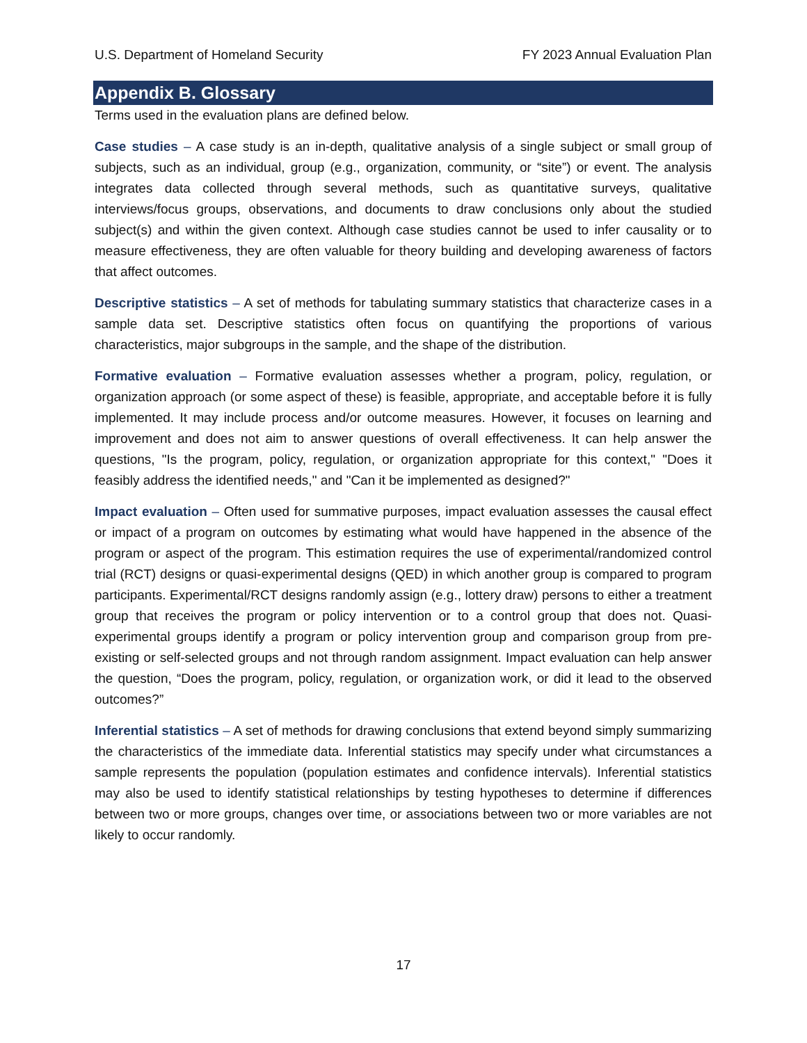U.S. Department of Homeland Security FY 2023 Annual Evaluation Plan
Appendix B. Glossary
Terms used in the evaluation plans are defined below.
Case studies – A case study is an in-depth, qualitative analysis of a single subject or small group of subjects, such as an individual, group (e.g., organization, community, or “site”) or event. The analysis integrates data collected through several methods, such as quantitative surveys, qualitative interviews/focus groups, observations, and documents to draw conclusions only about the studied subject(s) and within the given context. Although case studies cannot be used to infer causality or to measure effectiveness, they are often valuable for theory building and developing awareness of factors that affect outcomes.
Descriptive statistics – A set of methods for tabulating summary statistics that characterize cases in a sample data set. Descriptive statistics often focus on quantifying the proportions of various characteristics, major subgroups in the sample, and the shape of the distribution.
Formative evaluation – Formative evaluation assesses whether a program, policy, regulation, or organization approach (or some aspect of these) is feasible, appropriate, and acceptable before it is fully implemented. It may include process and/or outcome measures. However, it focuses on learning and improvement and does not aim to answer questions of overall effectiveness. It can help answer the questions, "Is the program, policy, regulation, or organization appropriate for this context," "Does it feasibly address the identified needs," and "Can it be implemented as designed?"
Impact evaluation – Often used for summative purposes, impact evaluation assesses the causal effect or impact of a program on outcomes by estimating what would have happened in the absence of the program or aspect of the program. This estimation requires the use of experimental/randomized control trial (RCT) designs or quasi-experimental designs (QED) in which another group is compared to program participants. Experimental/RCT designs randomly assign (e.g., lottery draw) persons to either a treatment group that receives the program or policy intervention or to a control group that does not. Quasi-experimental groups identify a program or policy intervention group and comparison group from pre-existing or self-selected groups and not through random assignment. Impact evaluation can help answer the question, “Does the program, policy, regulation, or organization work, or did it lead to the observed outcomes?”
Inferential statistics – A set of methods for drawing conclusions that extend beyond simply summarizing the characteristics of the immediate data. Inferential statistics may specify under what circumstances a sample represents the population (population estimates and confidence intervals). Inferential statistics may also be used to identify statistical relationships by testing hypotheses to determine if differences between two or more groups, changes over time, or associations between two or more variables are not likely to occur randomly.
17